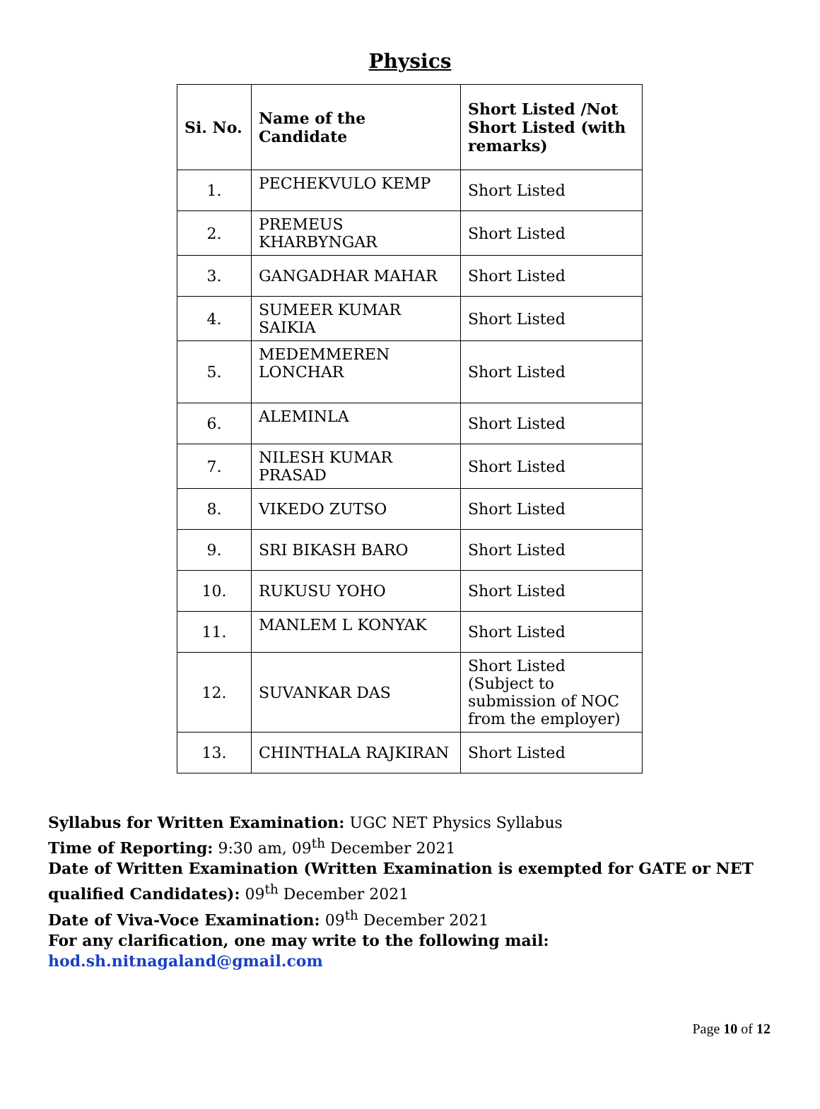Physics
| Si. No. | Name of the Candidate | Short Listed /Not Short Listed (with remarks) |
| --- | --- | --- |
| 1. | PECHEKVULO KEMP | Short Listed |
| 2. | PREMEUS KHARBYNGAR | Short Listed |
| 3. | GANGADHAR MAHAR | Short Listed |
| 4. | SUMEER KUMAR SAIKIA | Short Listed |
| 5. | MEDEMMEREN LONCHAR | Short Listed |
| 6. | ALEMINLA | Short Listed |
| 7. | NILESH KUMAR PRASAD | Short Listed |
| 8. | VIKEDO ZUTSO | Short Listed |
| 9. | SRI BIKASH BARO | Short Listed |
| 10. | RUKUSU YOHO | Short Listed |
| 11. | MANLEM L KONYAK | Short Listed |
| 12. | SUVANKAR DAS | Short Listed (Subject to submission of NOC from the employer) |
| 13. | CHINTHALA RAJKIRAN | Short Listed |
Syllabus for Written Examination: UGC NET Physics Syllabus
Time of Reporting: 9:30 am, 09<sup>th</sup> December 2021
Date of Written Examination (Written Examination is exempted for GATE or NET qualified Candidates): 09<sup>th</sup> December 2021
Date of Viva-Voce Examination: 09<sup>th</sup> December 2021
For any clarification, one may write to the following mail:
hod.sh.nitnagaland@gmail.com
Page 10 of 12